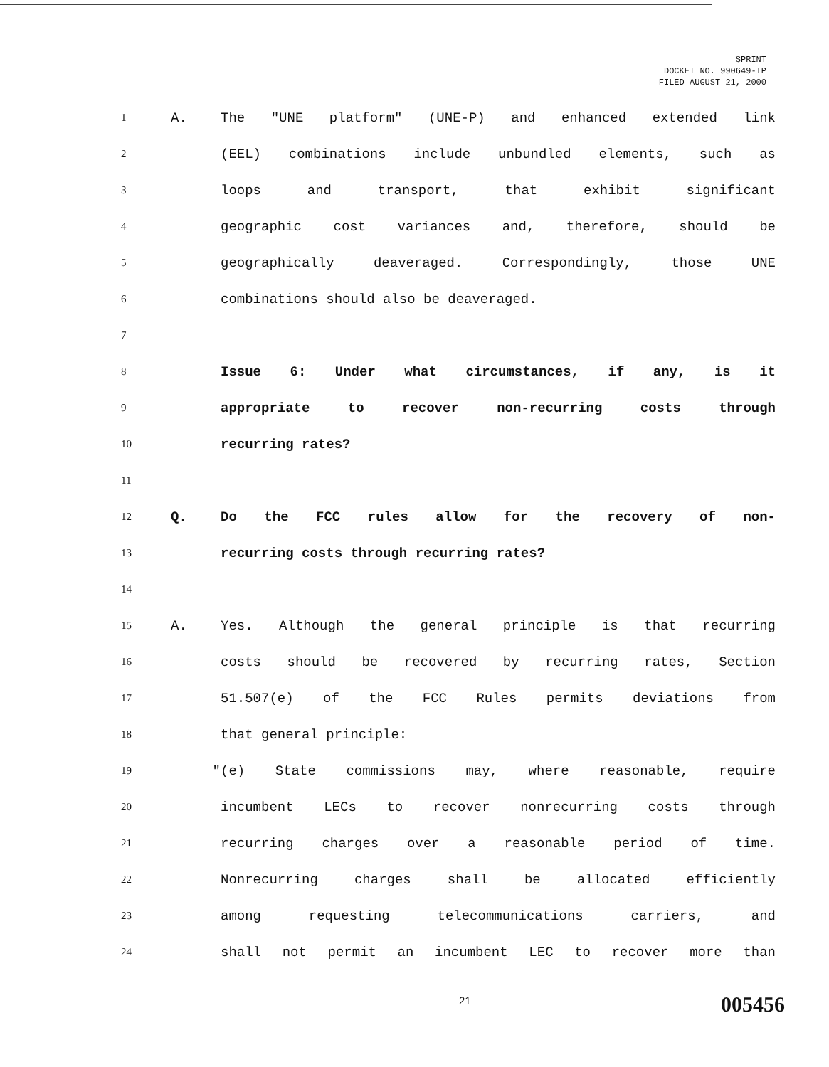SPRINT
DOCKET NO. 990649-TP
FILED AUGUST 21, 2000
1 A. The "UNE platform" (UNE-P) and enhanced extended link
2 (EEL) combinations include unbundled elements, such as
3 loops and transport, that exhibit significant
4 geographic cost variances and, therefore, should be
5 geographically deaveraged. Correspondingly, those UNE
6 combinations should also be deaveraged.
7
8 Issue 6: Under what circumstances, if any, is it
9 appropriate to recover non-recurring costs through
10 recurring rates?
11
12 Q. Do the FCC rules allow for the recovery of non-
13 recurring costs through recurring rates?
14
15 A. Yes. Although the general principle is that recurring
16 costs should be recovered by recurring rates, Section
17 51.507(e) of the FCC Rules permits deviations from
18 that general principle:
19 " (e) State commissions may, where reasonable, require
20 incumbent LECs to recover nonrecurring costs through
21 recurring charges over a reasonable period of time.
22 Nonrecurring charges shall be allocated efficiently
23 among requesting telecommunications carriers, and
24 shall not permit an incumbent LEC to recover more than
21 005456